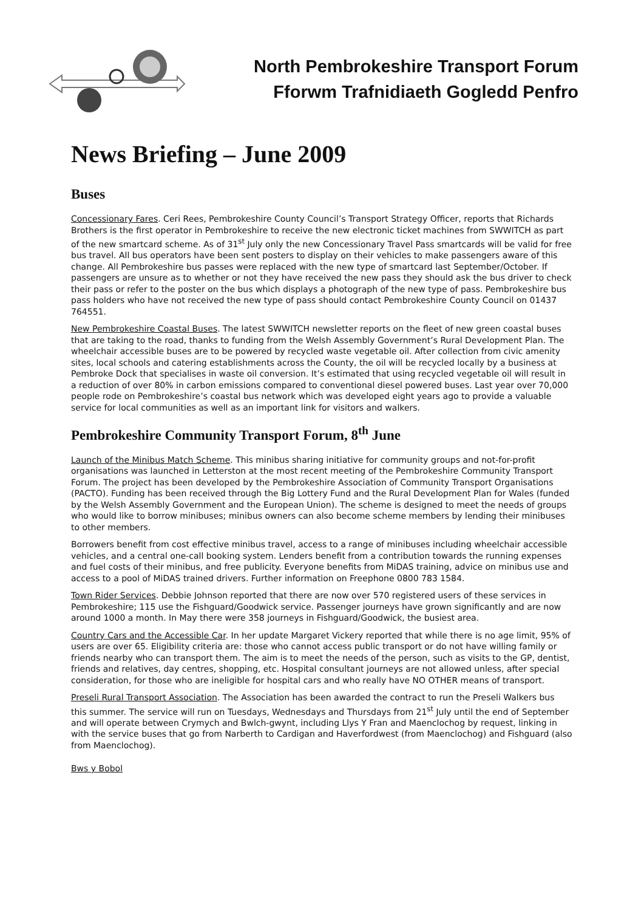North Pembrokeshire Transport Forum
Fforwm Trafnidiaeth Gogledd Penfro
News Briefing – June 2009
Buses
Concessionary Fares. Ceri Rees, Pembrokeshire County Council’s Transport Strategy Officer, reports that Richards Brothers is the first operator in Pembrokeshire to receive the new electronic ticket machines from SWWITCH as part of the new smartcard scheme. As of 31<sup>st</sup> July only the new Concessionary Travel Pass smartcards will be valid for free bus travel. All bus operators have been sent posters to display on their vehicles to make passengers aware of this change. All Pembrokeshire bus passes were replaced with the new type of smartcard last September/October. If passengers are unsure as to whether or not they have received the new pass they should ask the bus driver to check their pass or refer to the poster on the bus which displays a photograph of the new type of pass. Pembrokeshire bus pass holders who have not received the new type of pass should contact Pembrokeshire County Council on 01437 764551.
New Pembrokeshire Coastal Buses. The latest SWWITCH newsletter reports on the fleet of new green coastal buses that are taking to the road, thanks to funding from the Welsh Assembly Government’s Rural Development Plan. The wheelchair accessible buses are to be powered by recycled waste vegetable oil. After collection from civic amenity sites, local schools and catering establishments across the County, the oil will be recycled locally by a business at Pembroke Dock that specialises in waste oil conversion. It’s estimated that using recycled vegetable oil will result in a reduction of over 80% in carbon emissions compared to conventional diesel powered buses. Last year over 70,000 people rode on Pembrokeshire’s coastal bus network which was developed eight years ago to provide a valuable service for local communities as well as an important link for visitors and walkers.
Pembrokeshire Community Transport Forum, 8<sup>th</sup> June
Launch of the Minibus Match Scheme. This minibus sharing initiative for community groups and not-for-profit organisations was launched in Letterston at the most recent meeting of the Pembrokeshire Community Transport Forum. The project has been developed by the Pembrokeshire Association of Community Transport Organisations (PACTO). Funding has been received through the Big Lottery Fund and the Rural Development Plan for Wales (funded by the Welsh Assembly Government and the European Union). The scheme is designed to meet the needs of groups who would like to borrow minibuses; minibus owners can also become scheme members by lending their minibuses to other members.
Borrowers benefit from cost effective minibus travel, access to a range of minibuses including wheelchair accessible vehicles, and a central one-call booking system. Lenders benefit from a contribution towards the running expenses and fuel costs of their minibus, and free publicity. Everyone benefits from MiDAS training, advice on minibus use and access to a pool of MiDAS trained drivers. Further information on Freephone 0800 783 1584.
Town Rider Services. Debbie Johnson reported that there are now over 570 registered users of these services in Pembrokeshire; 115 use the Fishguard/Goodwick service. Passenger journeys have grown significantly and are now around 1000 a month. In May there were 358 journeys in Fishguard/Goodwick, the busiest area.
Country Cars and the Accessible Car. In her update Margaret Vickery reported that while there is no age limit, 95% of users are over 65. Eligibility criteria are: those who cannot access public transport or do not have willing family or friends nearby who can transport them. The aim is to meet the needs of the person, such as visits to the GP, dentist, friends and relatives, day centres, shopping, etc. Hospital consultant journeys are not allowed unless, after special consideration, for those who are ineligible for hospital cars and who really have NO OTHER means of transport.
Preseli Rural Transport Association. The Association has been awarded the contract to run the Preseli Walkers bus this summer. The service will run on Tuesdays, Wednesdays and Thursdays from 21<sup>st</sup> July until the end of September and will operate between Crymych and Bwlch-gwynt, including Llys Y Fran and Maenclochog by request, linking in with the service buses that go from Narberth to Cardigan and Haverfordwest (from Maenclochog) and Fishguard (also from Maenclochog).
Bws y Bobol